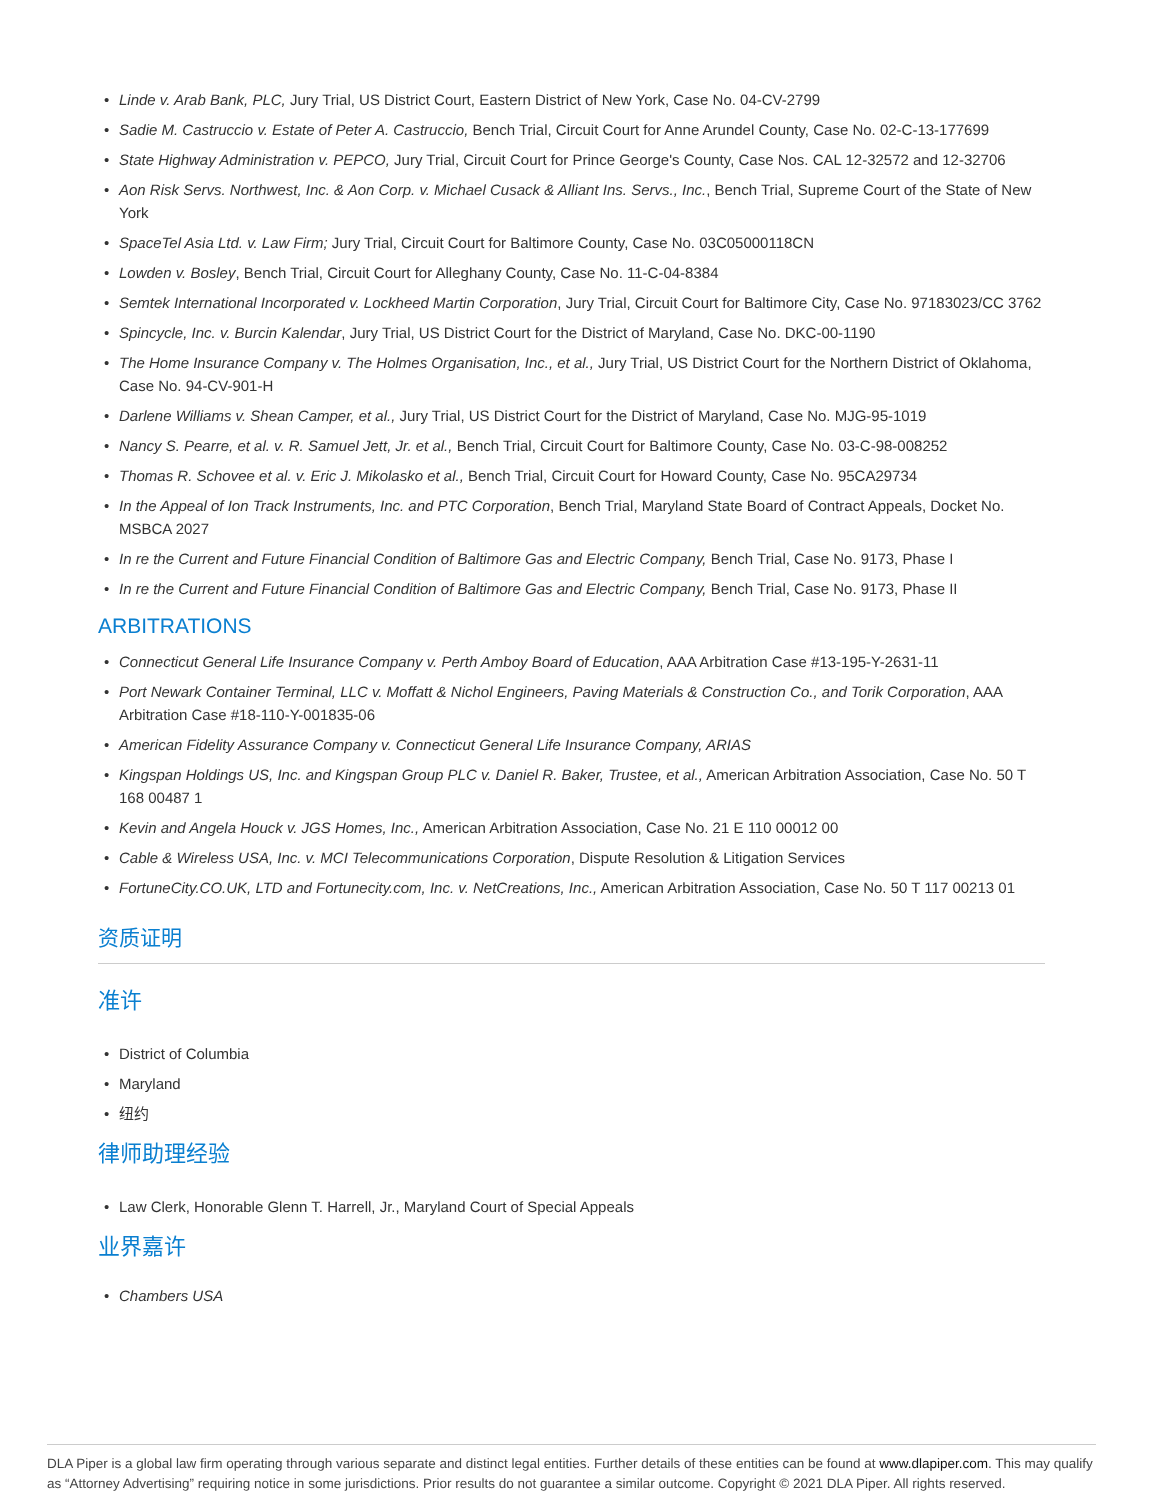• Linde v. Arab Bank, PLC, Jury Trial, US District Court, Eastern District of New York, Case No. 04-CV-2799
• Sadie M. Castruccio v. Estate of Peter A. Castruccio, Bench Trial, Circuit Court for Anne Arundel County, Case No. 02-C-13-177699
• State Highway Administration v. PEPCO, Jury Trial, Circuit Court for Prince George's County, Case Nos. CAL 12-32572 and 12-32706
• Aon Risk Servs. Northwest, Inc. & Aon Corp. v. Michael Cusack & Alliant Ins. Servs., Inc., Bench Trial, Supreme Court of the State of New York
• SpaceTel Asia Ltd. v. Law Firm; Jury Trial, Circuit Court for Baltimore County, Case No. 03C05000118CN
• Lowden v. Bosley, Bench Trial, Circuit Court for Alleghany County, Case No. 11-C-04-8384
• Semtek International Incorporated v. Lockheed Martin Corporation, Jury Trial, Circuit Court for Baltimore City, Case No. 97183023/CC 3762
• Spincycle, Inc. v. Burcin Kalendar, Jury Trial, US District Court for the District of Maryland, Case No. DKC-00-1190
• The Home Insurance Company v. The Holmes Organisation, Inc., et al., Jury Trial, US District Court for the Northern District of Oklahoma, Case No. 94-CV-901-H
• Darlene Williams v. Shean Camper, et al., Jury Trial, US District Court for the District of Maryland, Case No. MJG-95-1019
• Nancy S. Pearre, et al. v. R. Samuel Jett, Jr. et al., Bench Trial, Circuit Court for Baltimore County, Case No. 03-C-98-008252
• Thomas R. Schovee et al. v. Eric J. Mikolasko et al., Bench Trial, Circuit Court for Howard County, Case No. 95CA29734
• In the Appeal of Ion Track Instruments, Inc. and PTC Corporation, Bench Trial, Maryland State Board of Contract Appeals, Docket No. MSBCA 2027
• In re the Current and Future Financial Condition of Baltimore Gas and Electric Company, Bench Trial, Case No. 9173, Phase I
• In re the Current and Future Financial Condition of Baltimore Gas and Electric Company, Bench Trial, Case No. 9173, Phase II
ARBITRATIONS
• Connecticut General Life Insurance Company v. Perth Amboy Board of Education, AAA Arbitration Case #13-195-Y-2631-11
• Port Newark Container Terminal, LLC v. Moffatt & Nichol Engineers, Paving Materials & Construction Co., and Torik Corporation, AAA Arbitration Case #18-110-Y-001835-06
• American Fidelity Assurance Company v. Connecticut General Life Insurance Company, ARIAS
• Kingspan Holdings US, Inc. and Kingspan Group PLC v. Daniel R. Baker, Trustee, et al., American Arbitration Association, Case No. 50 T 168 00487 1
• Kevin and Angela Houck v. JGS Homes, Inc., American Arbitration Association, Case No. 21 E 110 00012 00
• Cable & Wireless USA, Inc. v. MCI Telecommunications Corporation, Dispute Resolution & Litigation Services
• FortuneCity.CO.UK, LTD and Fortunecity.com, Inc. v. NetCreations, Inc., American Arbitration Association, Case No. 50 T 117 00213 01
资质证明
准许
• District of Columbia
• Maryland
• 纽约
律师助理经验
• Law Clerk, Honorable Glenn T. Harrell, Jr., Maryland Court of Special Appeals
业界嘉许
• Chambers USA
DLA Piper is a global law firm operating through various separate and distinct legal entities. Further details of these entities can be found at www.dlapiper.com. This may qualify as “Attorney Advertising” requiring notice in some jurisdictions. Prior results do not guarantee a similar outcome. Copyright © 2021 DLA Piper. All rights reserved.